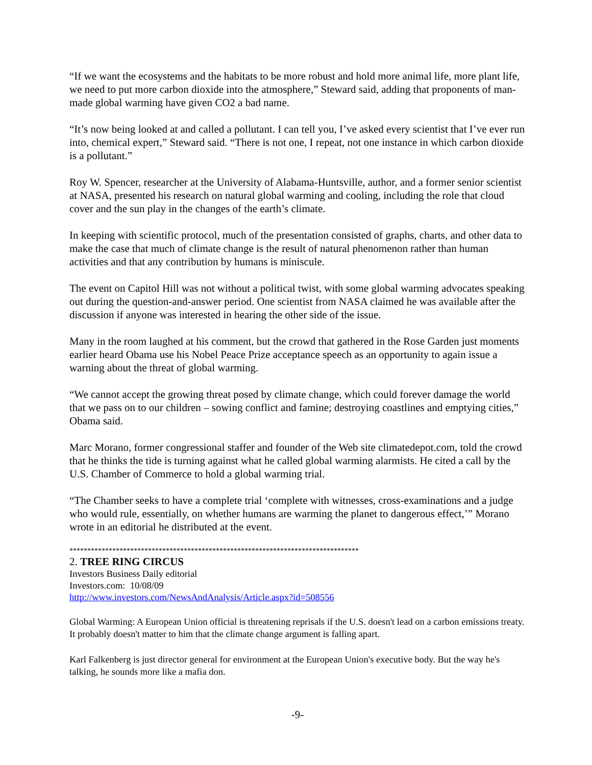“If we want the ecosystems and the habitats to be more robust and hold more animal life, more plant life, we need to put more carbon dioxide into the atmosphere,” Steward said, adding that proponents of man-made global warming have given CO2 a bad name.
“It’s now being looked at and called a pollutant. I can tell you, I’ve asked every scientist that I’ve ever run into, chemical expert,” Steward said. “There is not one, I repeat, not one instance in which carbon dioxide is a pollutant.”
Roy W. Spencer, researcher at the University of Alabama-Huntsville, author, and a former senior scientist at NASA, presented his research on natural global warming and cooling, including the role that cloud cover and the sun play in the changes of the earth’s climate.
In keeping with scientific protocol, much of the presentation consisted of graphs, charts, and other data to make the case that much of climate change is the result of natural phenomenon rather than human activities and that any contribution by humans is miniscule.
The event on Capitol Hill was not without a political twist, with some global warming advocates speaking out during the question-and-answer period. One scientist from NASA claimed he was available after the discussion if anyone was interested in hearing the other side of the issue.
Many in the room laughed at his comment, but the crowd that gathered in the Rose Garden just moments earlier heard Obama use his Nobel Peace Prize acceptance speech as an opportunity to again issue a warning about the threat of global warming.
“We cannot accept the growing threat posed by climate change, which could forever damage the world that we pass on to our children – sowing conflict and famine; destroying coastlines and emptying cities,” Obama said.
Marc Morano, former congressional staffer and founder of the Web site climatedepot.com, told the crowd that he thinks the tide is turning against what he called global warming alarmists. He cited a call by the U.S. Chamber of Commerce to hold a global warming trial.
“The Chamber seeks to have a complete trial ‘complete with witnesses, cross-examinations and a judge who would rule, essentially, on whether humans are warming the planet to dangerous effect,’” Morano wrote in an editorial he distributed at the event.
*********************************************************************************
2. TREE RING CIRCUS
Investors Business Daily editorial
Investors.com: 10/08/09
http://www.investors.com/NewsAndAnalysis/Article.aspx?id=508556
Global Warming: A European Union official is threatening reprisals if the U.S. doesn't lead on a carbon emissions treaty. It probably doesn't matter to him that the climate change argument is falling apart.
Karl Falkenberg is just director general for environment at the European Union's executive body. But the way he's talking, he sounds more like a mafia don.
-9-